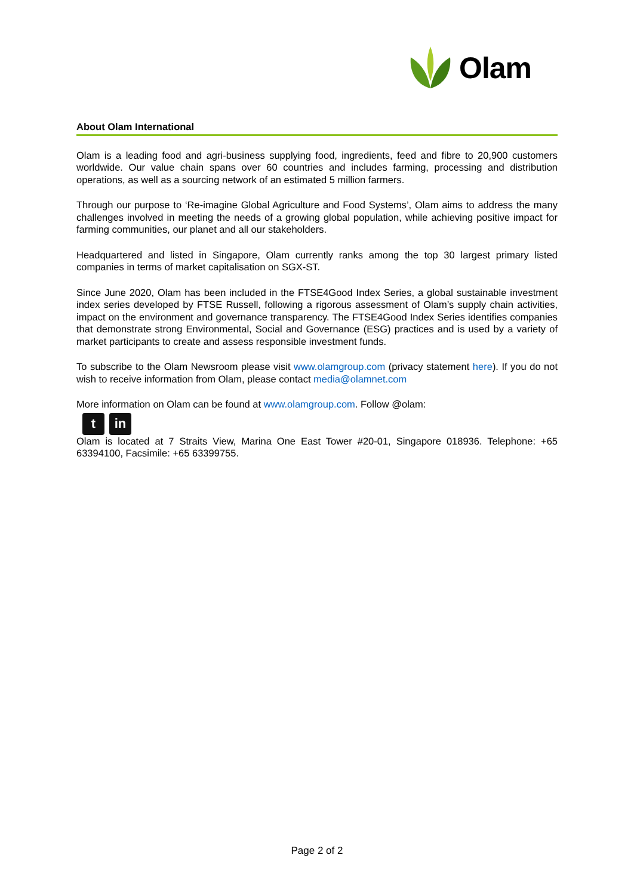Olam
About Olam International
Olam is a leading food and agri-business supplying food, ingredients, feed and fibre to 20,900 customers worldwide. Our value chain spans over 60 countries and includes farming, processing and distribution operations, as well as a sourcing network of an estimated 5 million farmers.
Through our purpose to ‘Re-imagine Global Agriculture and Food Systems’, Olam aims to address the many challenges involved in meeting the needs of a growing global population, while achieving positive impact for farming communities, our planet and all our stakeholders.
Headquartered and listed in Singapore, Olam currently ranks among the top 30 largest primary listed companies in terms of market capitalisation on SGX-ST.
Since June 2020, Olam has been included in the FTSE4Good Index Series, a global sustainable investment index series developed by FTSE Russell, following a rigorous assessment of Olam’s supply chain activities, impact on the environment and governance transparency. The FTSE4Good Index Series identifies companies that demonstrate strong Environmental, Social and Governance (ESG) practices and is used by a variety of market participants to create and assess responsible investment funds.
To subscribe to the Olam Newsroom please visit www.olamgroup.com (privacy statement here). If you do not wish to receive information from Olam, please contact media@olamnet.com
More information on Olam can be found at www.olamgroup.com. Follow @olam:
t in
Olam is located at 7 Straits View, Marina One East Tower #20-01, Singapore 018936. Telephone: +65 63394100, Facsimile: +65 63399755.
Page 2 of 2